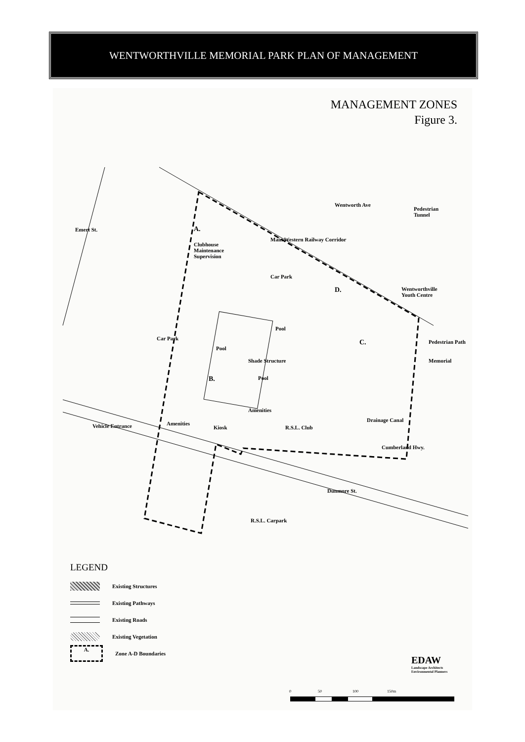WENTWORTHVILLE MEMORIAL PARK PLAN OF MANAGEMENT
MANAGEMENT ZONES
Figure 3.
Emert St.
Wentworth Ave
Main Western Railway Corridor
Pedestrian
Tunnel
A.
Clubhouse
Maintenance
Supervision
Car Park
D. Wentworthville
Youth Centre
Pool
Car Park
Pool
C. Pedestrian Path
Shade Structure Memorial
B. Pool
Amenities
Drainage Canal
Cumberland Hwy.
Amenities Vehicle Entrance Kiosk R.S.L. Club
Dunmore St.
R.S.L. Carpark
LEGEND
Existing Structures
Existing Pathways
Existing Roads
Existing Vegetation
A. Zone A-D Boundaries
EDAW
Landscape Architects
Environmental Planners
0 50 100 150m